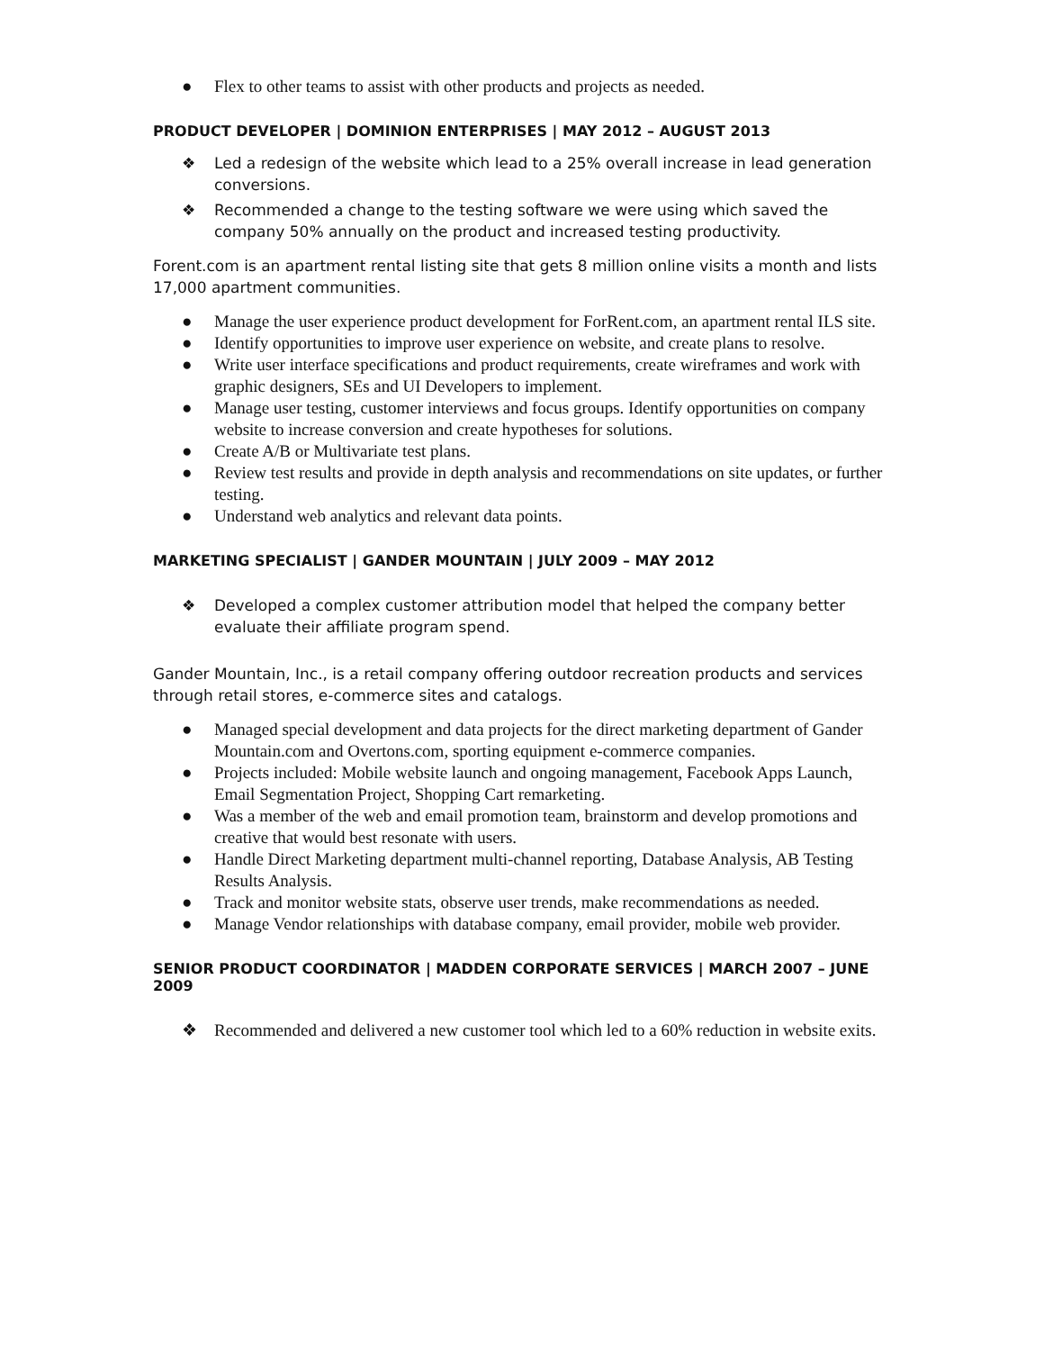● Flex to other teams to assist with other products and projects as needed.
PRODUCT DEVELOPER | DOMINION ENTERPRISES | MAY 2012 – AUGUST 2013
❖ Led a redesign of the website which lead to a 25% overall increase in lead generation conversions.
❖ Recommended a change to the testing software we were using which saved the company 50% annually on the product and increased testing productivity.
Forent.com is an apartment rental listing site that gets 8 million online visits a month and lists 17,000 apartment communities.
● Manage the user experience product development for ForRent.com, an apartment rental ILS site.
● Identify opportunities to improve user experience on website, and create plans to resolve.
● Write user interface specifications and product requirements, create wireframes and work with graphic designers, SEs and UI Developers to implement.
● Manage user testing, customer interviews and focus groups. Identify opportunities on company website to increase conversion and create hypotheses for solutions.
● Create A/B or Multivariate test plans.
● Review test results and provide in depth analysis and recommendations on site updates, or further testing.
● Understand web analytics and relevant data points.
MARKETING SPECIALIST | GANDER MOUNTAIN | JULY 2009 – MAY 2012
❖ Developed a complex customer attribution model that helped the company better evaluate their affiliate program spend.
Gander Mountain, Inc., is a retail company offering outdoor recreation products and services through retail stores, e-commerce sites and catalogs.
● Managed special development and data projects for the direct marketing department of Gander Mountain.com and Overtons.com, sporting equipment e-commerce companies.
● Projects included: Mobile website launch and ongoing management, Facebook Apps Launch, Email Segmentation Project, Shopping Cart remarketing.
● Was a member of the web and email promotion team, brainstorm and develop promotions and creative that would best resonate with users.
● Handle Direct Marketing department multi-channel reporting, Database Analysis, AB Testing Results Analysis.
● Track and monitor website stats, observe user trends, make recommendations as needed.
● Manage Vendor relationships with database company, email provider, mobile web provider.
SENIOR PRODUCT COORDINATOR | MADDEN CORPORATE SERVICES | MARCH 2007 – JUNE 2009
❖ Recommended and delivered a new customer tool which led to a 60% reduction in website exits.